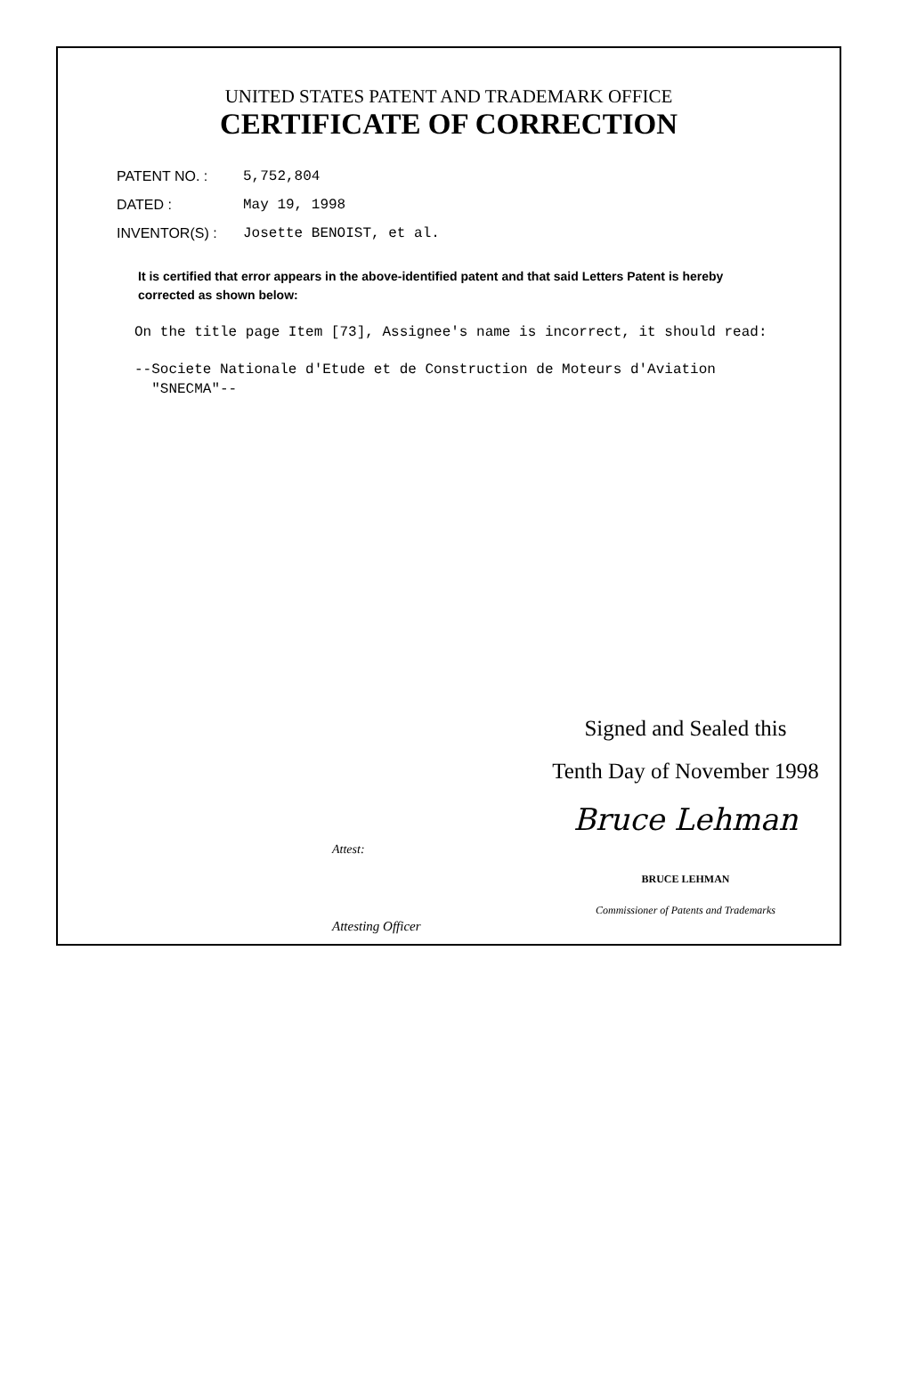UNITED STATES PATENT AND TRADEMARK OFFICE
CERTIFICATE OF CORRECTION
PATENT NO. : 5,752,804
DATED : May 19, 1998
INVENTOR(S) : Josette BENOIST, et al.
It is certified that error appears in the above-identified patent and that said Letters Patent is hereby corrected as shown below:
On the title page Item [73], Assignee's name is incorrect, it should read:
--Societe Nationale d'Etude et de Construction de Moteurs d'Aviation
"SNECMA"--
Signed and Sealed this
Tenth Day of November 1998
Bruce Lehman
BRUCE LEHMAN
Commissioner of Patents and Trademarks
Attest:
Attesting Officer